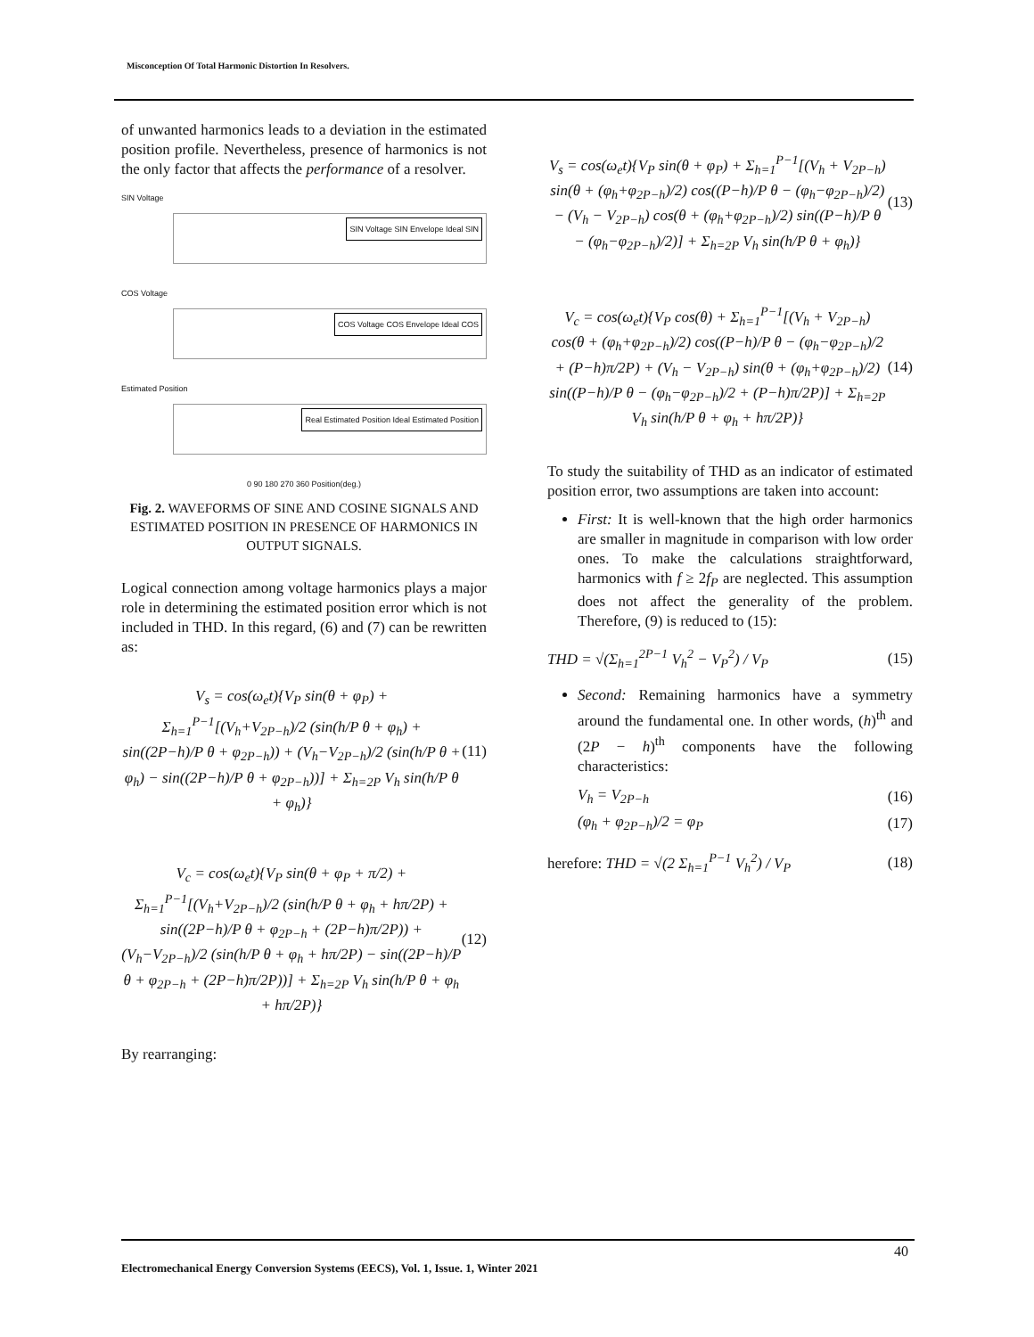Misconception Of Total Harmonic Distortion In Resolvers.
of unwanted harmonics leads to a deviation in the estimated position profile. Nevertheless, presence of harmonics is not the only factor that affects the performance of a resolver.
SIN Voltage
SIN Voltage SIN Envelope Ideal SIN
COS Voltage
COS Voltage COS Envelope Ideal COS
Estimated Position
Real Estimated Position Ideal Estimated Position
0 90 180 270 360 Position(deg.)
Fig. 2. WAVEFORMS OF SINE AND COSINE SIGNALS AND ESTIMATED POSITION IN PRESENCE OF HARMONICS IN OUTPUT SIGNALS.
Logical connection among voltage harmonics plays a major role in determining the estimated position error which is not included in THD. In this regard, (6) and (7) can be rewritten as:
V<sub>s</sub> = cos(ω<sub>e</sub>t){V<sub>P</sub> sin(θ + φ<sub>P</sub>) + Σ<sub>h=1</sub><sup>P−1</sup>[(V<sub>h</sub>+V<sub>2P−h</sub>)/2 (sin(h/P θ + φ<sub>h</sub>) + sin((2P−h)/P θ + φ<sub>2P−h</sub>)) + (V<sub>h</sub>−V<sub>2P−h</sub>)/2 (sin(h/P θ + φ<sub>h</sub>) − sin((2P−h)/P θ + φ<sub>2P−h</sub>))] + Σ<sub>h=2P</sub> V<sub>h</sub> sin(h/P θ + φ<sub>h</sub>)}
(11)
V<sub>c</sub> = cos(ω<sub>e</sub>t){V<sub>P</sub> sin(θ + φ<sub>P</sub> + π/2) + Σ<sub>h=1</sub><sup>P−1</sup>[(V<sub>h</sub>+V<sub>2P−h</sub>)/2 (sin(h/P θ + φ<sub>h</sub> + hπ/2P) + sin((2P−h)/P θ + φ<sub>2P−h</sub> + (2P−h)π/2P)) + (V<sub>h</sub>−V<sub>2P−h</sub>)/2 (sin(h/P θ + φ<sub>h</sub> + hπ/2P) − sin((2P−h)/P θ + φ<sub>2P−h</sub> + (2P−h)π/2P))] + Σ<sub>h=2P</sub> V<sub>h</sub> sin(h/P θ + φ<sub>h</sub> + hπ/2P)}
(12)
By rearranging:
V<sub>s</sub> = cos(ω<sub>e</sub>t){V<sub>P</sub> sin(θ + φ<sub>P</sub>) + Σ<sub>h=1</sub><sup>P−1</sup>[(V<sub>h</sub> + V<sub>2P−h</sub>) sin(θ + (φ<sub>h</sub>+φ<sub>2P−h</sub>)/2) cos((P−h)/P θ − (φ<sub>h</sub>−φ<sub>2P−h</sub>)/2) − (V<sub>h</sub> − V<sub>2P−h</sub>) cos(θ + (φ<sub>h</sub>+φ<sub>2P−h</sub>)/2) sin((P−h)/P θ − (φ<sub>h</sub>−φ<sub>2P−h</sub>)/2)] + Σ<sub>h=2P</sub> V<sub>h</sub> sin(h/P θ + φ<sub>h</sub>)}
(13)
V<sub>c</sub> = cos(ω<sub>e</sub>t){V<sub>P</sub> cos(θ) + Σ<sub>h=1</sub><sup>P−1</sup>[(V<sub>h</sub> + V<sub>2P−h</sub>) cos(θ + (φ<sub>h</sub>+φ<sub>2P−h</sub>)/2) cos((P−h)/P θ − (φ<sub>h</sub>−φ<sub>2P−h</sub>)/2 + (P−h)π/2P) + (V<sub>h</sub> − V<sub>2P−h</sub>) sin(θ + (φ<sub>h</sub>+φ<sub>2P−h</sub>)/2) sin((P−h)/P θ − (φ<sub>h</sub>−φ<sub>2P−h</sub>)/2 + (P−h)π/2P)] + Σ<sub>h=2P</sub> V<sub>h</sub> sin(h/P θ + φ<sub>h</sub> + hπ/2P)}
(14)
To study the suitability of THD as an indicator of estimated position error, two assumptions are taken into account:
First: It is well-known that the high order harmonics are smaller in magnitude in comparison with low order ones. To make the calculations straightforward, harmonics with f ≥ 2f<sub>P</sub> are neglected. This assumption does not affect the generality of the problem. Therefore, (9) is reduced to (15):
THD = √(Σ<sub>h=1</sub><sup>2P−1</sup> V<sub>h</sub><sup>2</sup> − V<sub>P</sub><sup>2</sup>) / V<sub>P</sub> (15)
Second: Remaining harmonics have a symmetry around the fundamental one. In other words, (h)<sup>th</sup> and (2P − h)<sup>th</sup> components have the following characteristics:
V<sub>h</sub> = V<sub>2P−h</sub> (16)
(φ<sub>h</sub> + φ<sub>2P−h</sub>)/2 = φ<sub>P</sub> (17)
herefore: THD = √(2 Σ<sub>h=1</sub><sup>P−1</sup> V<sub>h</sub><sup>2</sup>) / V<sub>P</sub> (18)
40
Electromechanical Energy Conversion Systems (EECS), Vol. 1, Issue. 1, Winter 2021